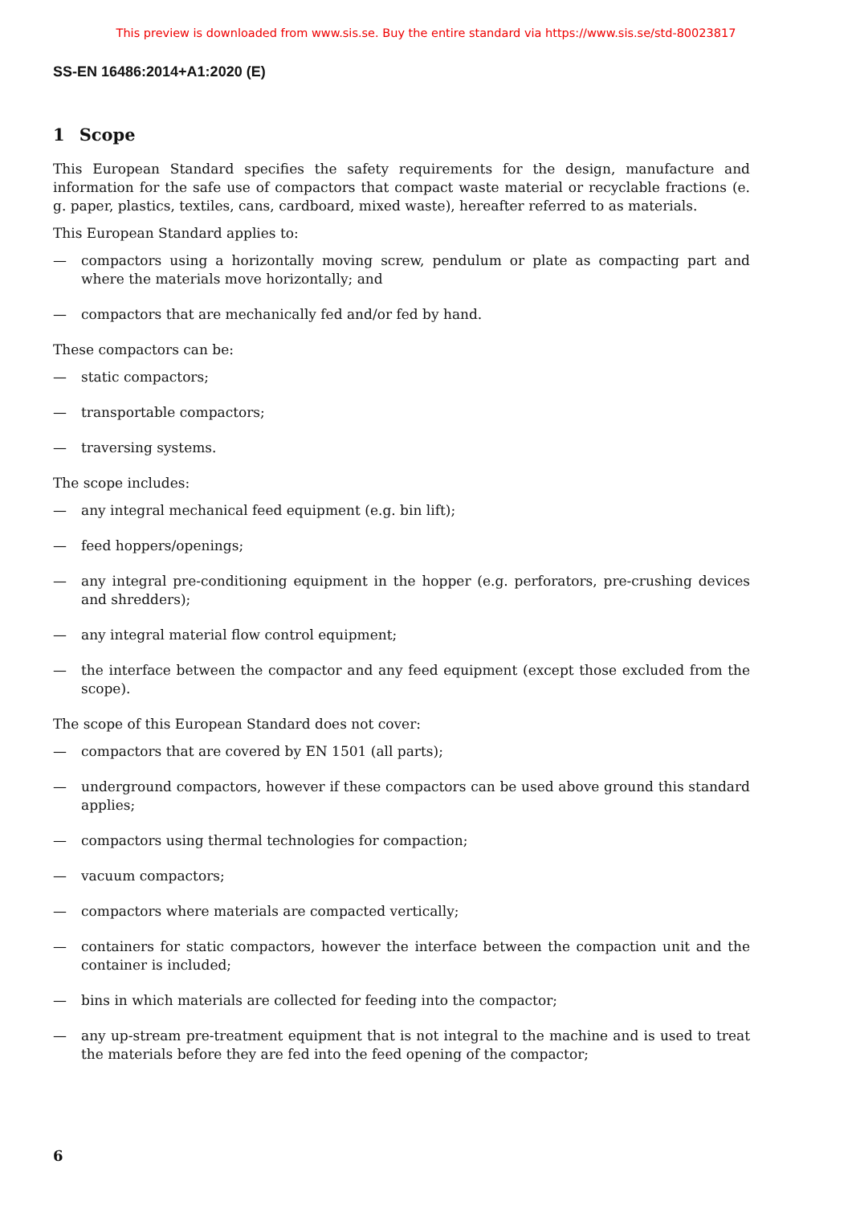This preview is downloaded from www.sis.se. Buy the entire standard via https://www.sis.se/std-80023817
SS-EN 16486:2014+A1:2020 (E)
1 Scope
This European Standard specifies the safety requirements for the design, manufacture and information for the safe use of compactors that compact waste material or recyclable fractions (e. g. paper, plastics, textiles, cans, cardboard, mixed waste), hereafter referred to as materials.
This European Standard applies to:
— compactors using a horizontally moving screw, pendulum or plate as compacting part and where the materials move horizontally; and
— compactors that are mechanically fed and/or fed by hand.
These compactors can be:
— static compactors;
— transportable compactors;
— traversing systems.
The scope includes:
— any integral mechanical feed equipment (e.g. bin lift);
— feed hoppers/openings;
— any integral pre-conditioning equipment in the hopper (e.g. perforators, pre-crushing devices and shredders);
— any integral material flow control equipment;
— the interface between the compactor and any feed equipment (except those excluded from the scope).
The scope of this European Standard does not cover:
— compactors that are covered by EN 1501 (all parts);
— underground compactors, however if these compactors can be used above ground this standard applies;
— compactors using thermal technologies for compaction;
— vacuum compactors;
— compactors where materials are compacted vertically;
— containers for static compactors, however the interface between the compaction unit and the container is included;
— bins in which materials are collected for feeding into the compactor;
— any up-stream pre-treatment equipment that is not integral to the machine and is used to treat the materials before they are fed into the feed opening of the compactor;
6